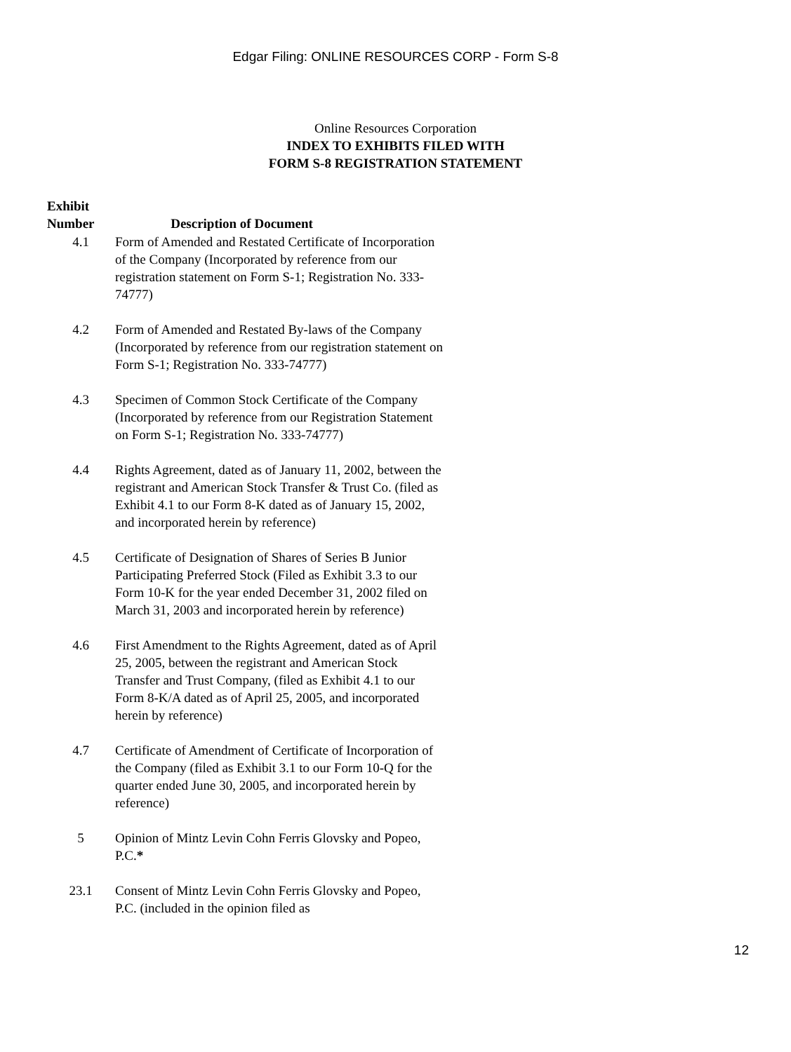Edgar Filing: ONLINE RESOURCES CORP - Form S-8
Online Resources Corporation
INDEX TO EXHIBITS FILED WITH
FORM S-8 REGISTRATION STATEMENT
| Exhibit Number | Description of Document |
| --- | --- |
| 4.1 | Form of Amended and Restated Certificate of Incorporation of the Company (Incorporated by reference from our registration statement on Form S-1; Registration No. 333-74777) |
| 4.2 | Form of Amended and Restated By-laws of the Company (Incorporated by reference from our registration statement on Form S-1; Registration No. 333-74777) |
| 4.3 | Specimen of Common Stock Certificate of the Company (Incorporated by reference from our Registration Statement on Form S-1; Registration No. 333-74777) |
| 4.4 | Rights Agreement, dated as of January 11, 2002, between the registrant and American Stock Transfer & Trust Co. (filed as Exhibit 4.1 to our Form 8-K dated as of January 15, 2002, and incorporated herein by reference) |
| 4.5 | Certificate of Designation of Shares of Series B Junior Participating Preferred Stock (Filed as Exhibit 3.3 to our Form 10-K for the year ended December 31, 2002 filed on March 31, 2003 and incorporated herein by reference) |
| 4.6 | First Amendment to the Rights Agreement, dated as of April 25, 2005, between the registrant and American Stock Transfer and Trust Company, (filed as Exhibit 4.1 to our Form 8-K/A dated as of April 25, 2005, and incorporated herein by reference) |
| 4.7 | Certificate of Amendment of Certificate of Incorporation of the Company (filed as Exhibit 3.1 to our Form 10-Q for the quarter ended June 30, 2005, and incorporated herein by reference) |
| 5 | Opinion of Mintz Levin Cohn Ferris Glovsky and Popeo, P.C. * |
| 23.1 | Consent of Mintz Levin Cohn Ferris Glovsky and Popeo, P.C. (included in the opinion filed as |
12